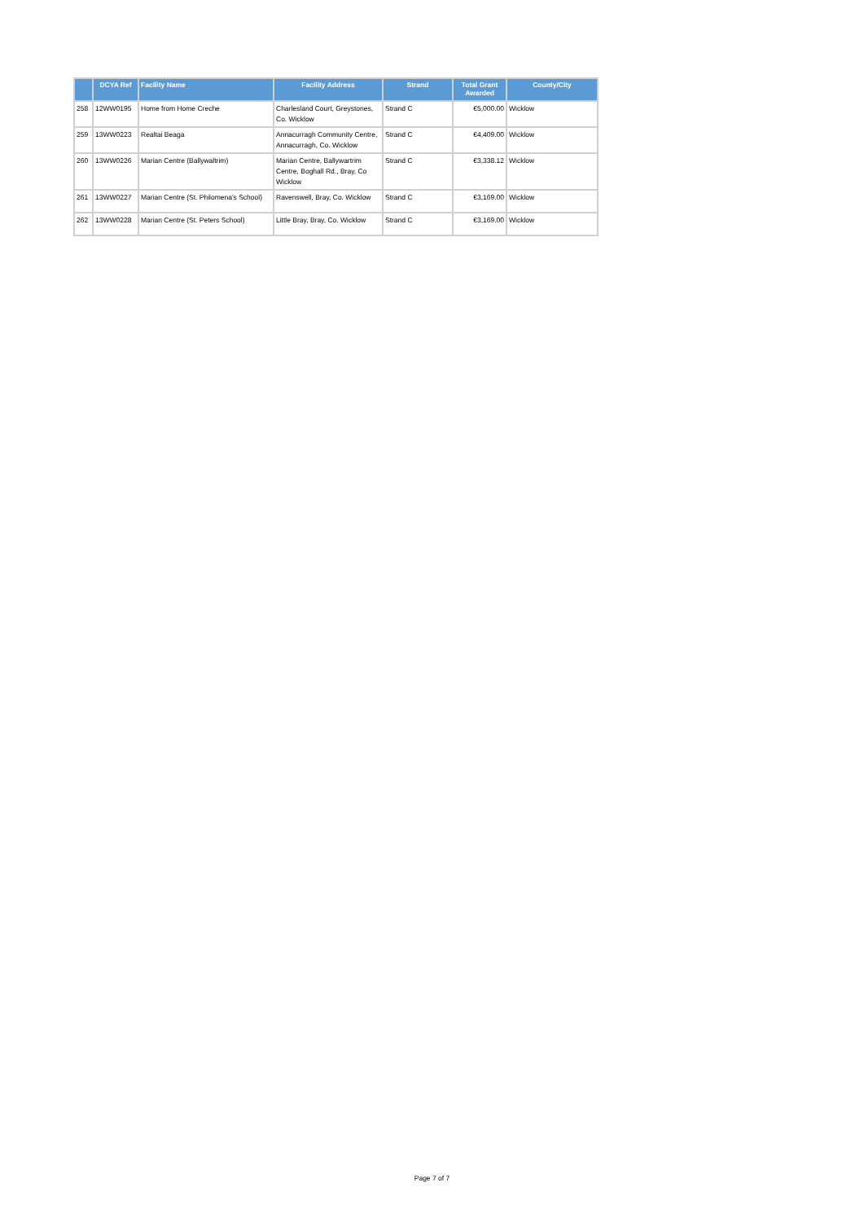| | DCYA Ref | Facility Name | Facility Address | Strand | Total Grant Awarded | County/City |
| --- | --- | --- | --- | --- | --- | --- |
| 258 | 12WW0195 | Home from Home Creche | Charlesland Court, Greystones, Co. Wicklow | Strand C | €5,000.00 | Wicklow |
| 259 | 13WW0223 | Realtai Beaga | Annacurragh Community Centre, Annacurragh, Co. Wicklow | Strand C | €4,409.00 | Wicklow |
| 260 | 13WW0226 | Marian Centre (Ballywaltrim) | Marian Centre, Ballywartrim Centre, Boghall Rd., Bray, Co Wicklow | Strand C | €3,338.12 | Wicklow |
| 261 | 13WW0227 | Marian Centre (St. Philomena's School) | Ravenswell, Bray, Co. Wicklow | Strand C | €3,169.00 | Wicklow |
| 262 | 13WW0228 | Marian Centre (St. Peters School) | Little Bray, Bray, Co. Wicklow | Strand C | €3,169.00 | Wicklow |
Page 7 of 7